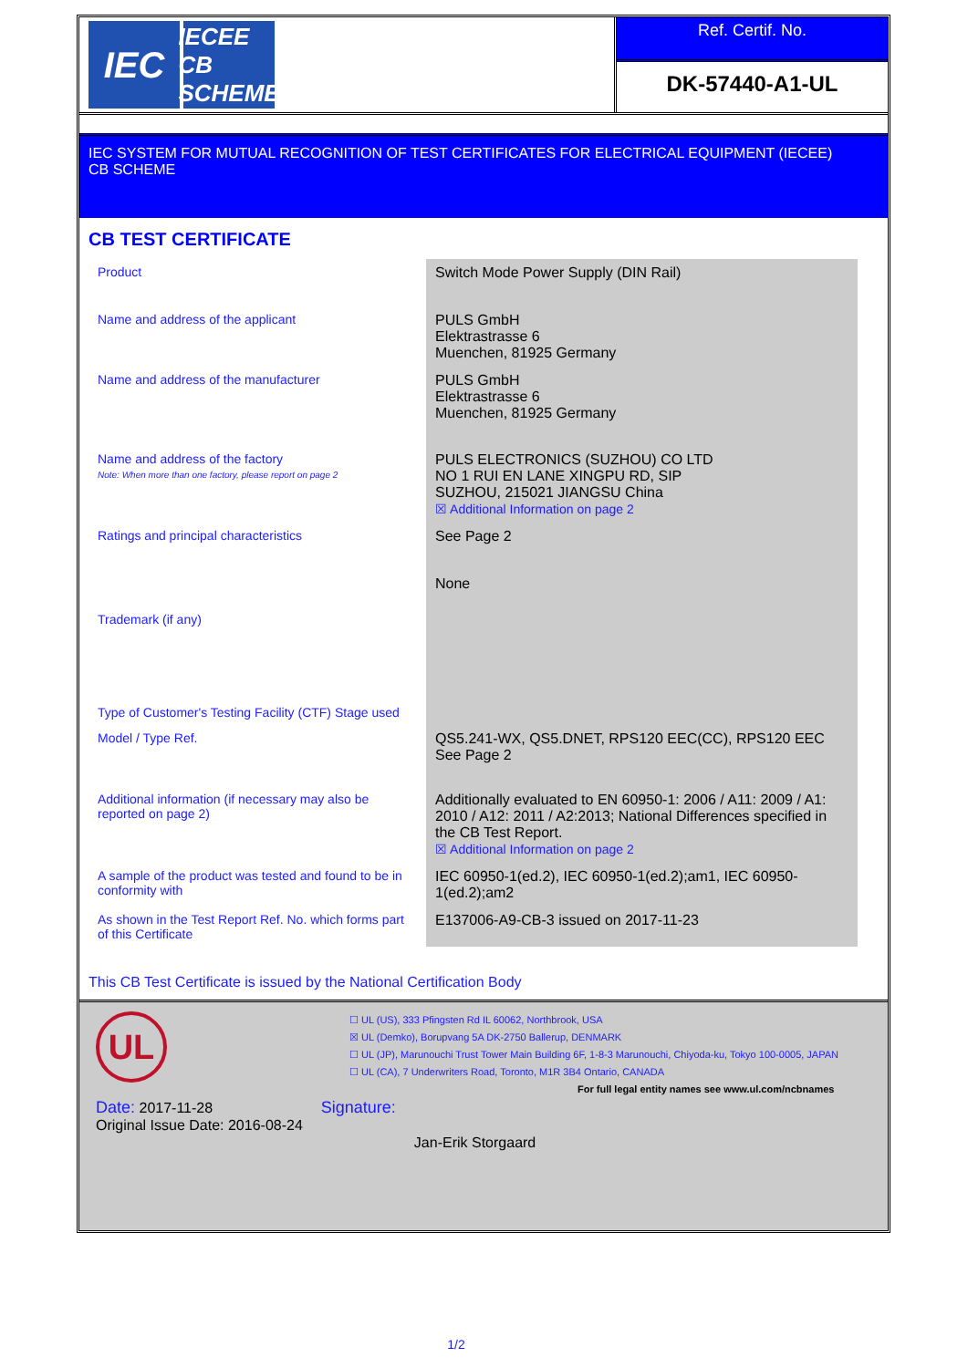IEC
IECEE
CB SCHEME
Ref. Certif. No.
DK-57440-A1-UL
IEC SYSTEM FOR MUTUAL RECOGNITION OF TEST CERTIFICATES FOR ELECTRICAL EQUIPMENT (IECEE)
CB SCHEME
CB TEST CERTIFICATE
| Product | Switch Mode Power Supply (DIN Rail) |
| Name and address of the applicant | PULS GmbH Elektrastrasse 6 Muenchen, 81925 Germany |
| Name and address of the manufacturer | PULS GmbH Elektrastrasse 6 Muenchen, 81925 Germany |
| Name and address of the factory Note: When more than one factory, please report on page 2 | PULS ELECTRONICS (SUZHOU) CO LTD NO 1 RUI EN LANE XINGPU RD, SIP SUZHOU, 215021 JIANGSU China ☒ Additional Information on page 2 |
| Ratings and principal characteristics | See Page 2 |
| Trademark (if any) | None |
| Type of Customer's Testing Facility (CTF) Stage used | |
| Model / Type Ref. | QS5.241-WX, QS5.DNET, RPS120 EEC(CC), RPS120 EEC See Page 2 |
| Additional information (if necessary may also be reported on page 2) | Additionally evaluated to EN 60950-1: 2006 / A11: 2009 / A1: 2010 / A12: 2011 / A2:2013; National Differences specified in the CB Test Report. ☒ Additional Information on page 2 |
| A sample of the product was tested and found to be in conformity with | IEC 60950-1(ed.2), IEC 60950-1(ed.2);am1, IEC 60950-1(ed.2);am2 |
| As shown in the Test Report Ref. No. which forms part of this Certificate | E137006-A9-CB-3 issued on 2017-11-23 |
This CB Test Certificate is issued by the National Certification Body
UL
☐ UL (US), 333 Pfingsten Rd IL 60062, Northbrook, USA
☒ UL (Demko), Borupvang 5A DK-2750 Ballerup, DENMARK
☐ UL (JP), Marunouchi Trust Tower Main Building 6F, 1-8-3 Marunouchi, Chiyoda-ku, Tokyo 100-0005, JAPAN
☐ UL (CA), 7 Underwriters Road, Toronto, M1R 3B4 Ontario, CANADA
For full legal entity names see www.ul.com/ncbnames
Date: 2017-11-28
Original Issue Date: 2016-08-24
Signature:
Jan-Erik Storgaard
1/2